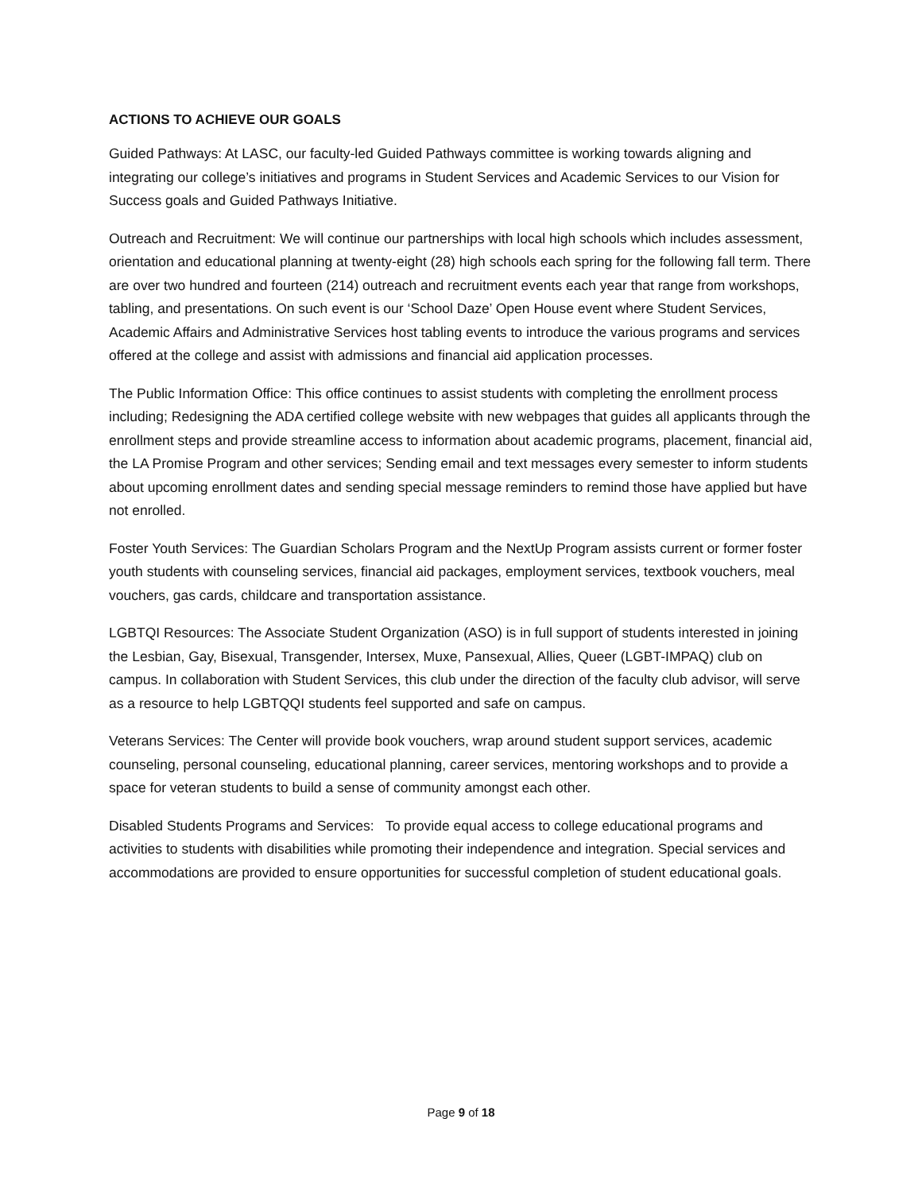ACTIONS TO ACHIEVE OUR GOALS
Guided Pathways: At LASC, our faculty-led Guided Pathways committee is working towards aligning and integrating our college’s initiatives and programs in Student Services and Academic Services to our Vision for Success goals and Guided Pathways Initiative.
Outreach and Recruitment: We will continue our partnerships with local high schools which includes assessment, orientation and educational planning at twenty-eight (28) high schools each spring for the following fall term. There are over two hundred and fourteen (214) outreach and recruitment events each year that range from workshops, tabling, and presentations. On such event is our ‘School Daze’ Open House event where Student Services, Academic Affairs and Administrative Services host tabling events to introduce the various programs and services offered at the college and assist with admissions and financial aid application processes.
The Public Information Office: This office continues to assist students with completing the enrollment process including; Redesigning the ADA certified college website with new webpages that guides all applicants through the enrollment steps and provide streamline access to information about academic programs, placement, financial aid, the LA Promise Program and other services; Sending email and text messages every semester to inform students about upcoming enrollment dates and sending special message reminders to remind those have applied but have not enrolled.
Foster Youth Services: The Guardian Scholars Program and the NextUp Program assists current or former foster youth students with counseling services, financial aid packages, employment services, textbook vouchers, meal vouchers, gas cards, childcare and transportation assistance.
LGBTQI Resources: The Associate Student Organization (ASO) is in full support of students interested in joining the Lesbian, Gay, Bisexual, Transgender, Intersex, Muxe, Pansexual, Allies, Queer (LGBT-IMPAQ) club on campus. In collaboration with Student Services, this club under the direction of the faculty club advisor, will serve as a resource to help LGBTQQI students feel supported and safe on campus.
Veterans Services: The Center will provide book vouchers, wrap around student support services, academic counseling, personal counseling, educational planning, career services, mentoring workshops and to provide a space for veteran students to build a sense of community amongst each other.
Disabled Students Programs and Services: To provide equal access to college educational programs and activities to students with disabilities while promoting their independence and integration. Special services and accommodations are provided to ensure opportunities for successful completion of student educational goals.
Page 9 of 18